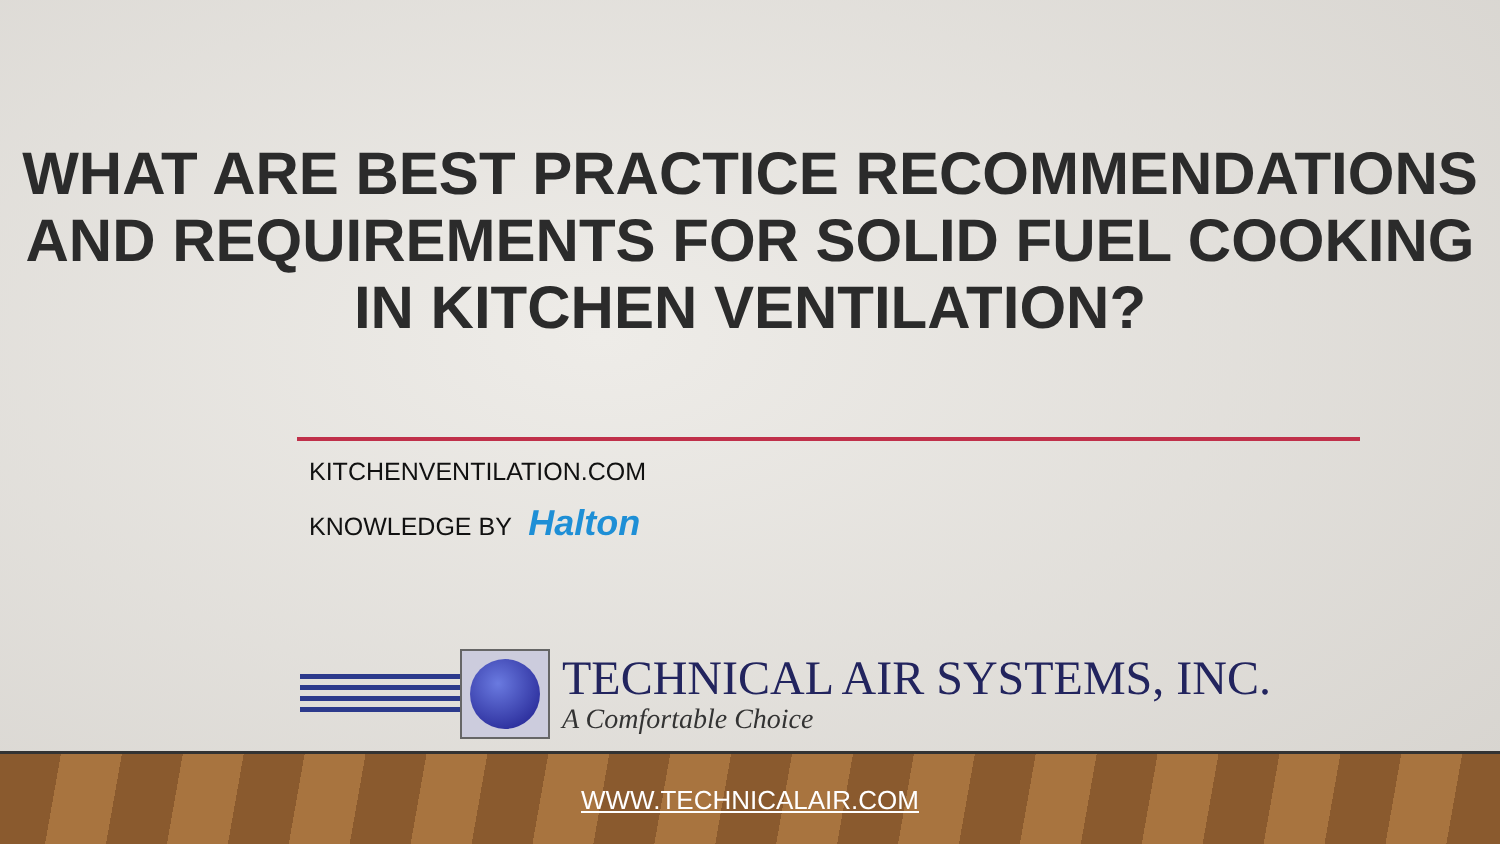WHAT ARE BEST PRACTICE RECOMMENDATIONS AND REQUIREMENTS FOR SOLID FUEL COOKING IN KITCHEN VENTILATION?
KITCHENVENTILATION.COM
KNOWLEDGE BY Halton
TECHNICAL AIR SYSTEMS, INC.
A Comfortable Choice
WWW.TECHNICALAIR.COM